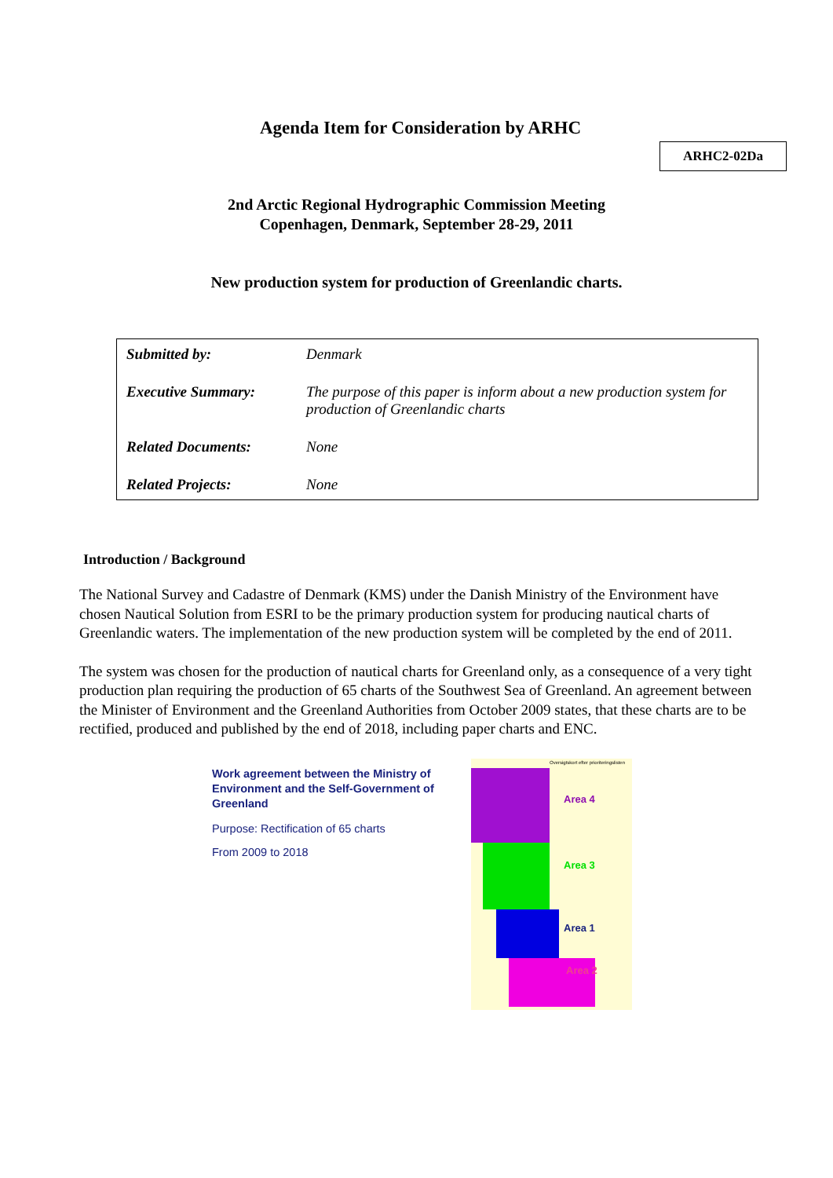Agenda Item for Consideration by ARHC
ARHC2-02Da
2nd Arctic Regional Hydrographic Commission Meeting
Copenhagen, Denmark, September 28-29, 2011
New production system for production of Greenlandic charts.
| Submitted by: | Denmark |
| Executive Summary: | The purpose of this paper is inform about a new production system for production of Greenlandic charts |
| Related Documents: | None |
| Related Projects: | None |
Introduction / Background
The National Survey and Cadastre of Denmark (KMS) under the Danish Ministry of the Environment have chosen Nautical Solution from ESRI to be the primary production system for producing nautical charts of Greenlandic waters. The implementation of the new production system will be completed by the end of 2011.
The system was chosen for the production of nautical charts for Greenland only, as a consequence of a very tight production plan requiring the production of 65 charts of the Southwest Sea of Greenland. An agreement between the Minister of Environment and the Greenland Authorities from October 2009 states, that these charts are to be rectified, produced and published by the end of 2018, including paper charts and ENC.
Work agreement between the Ministry of Environment and the Self-Government of Greenland
Purpose: Rectification of 65 charts
From 2009 to 2018
Oversigtskort efter prioriteringslisten
Area 4
Area 3
Area 1
Area 2